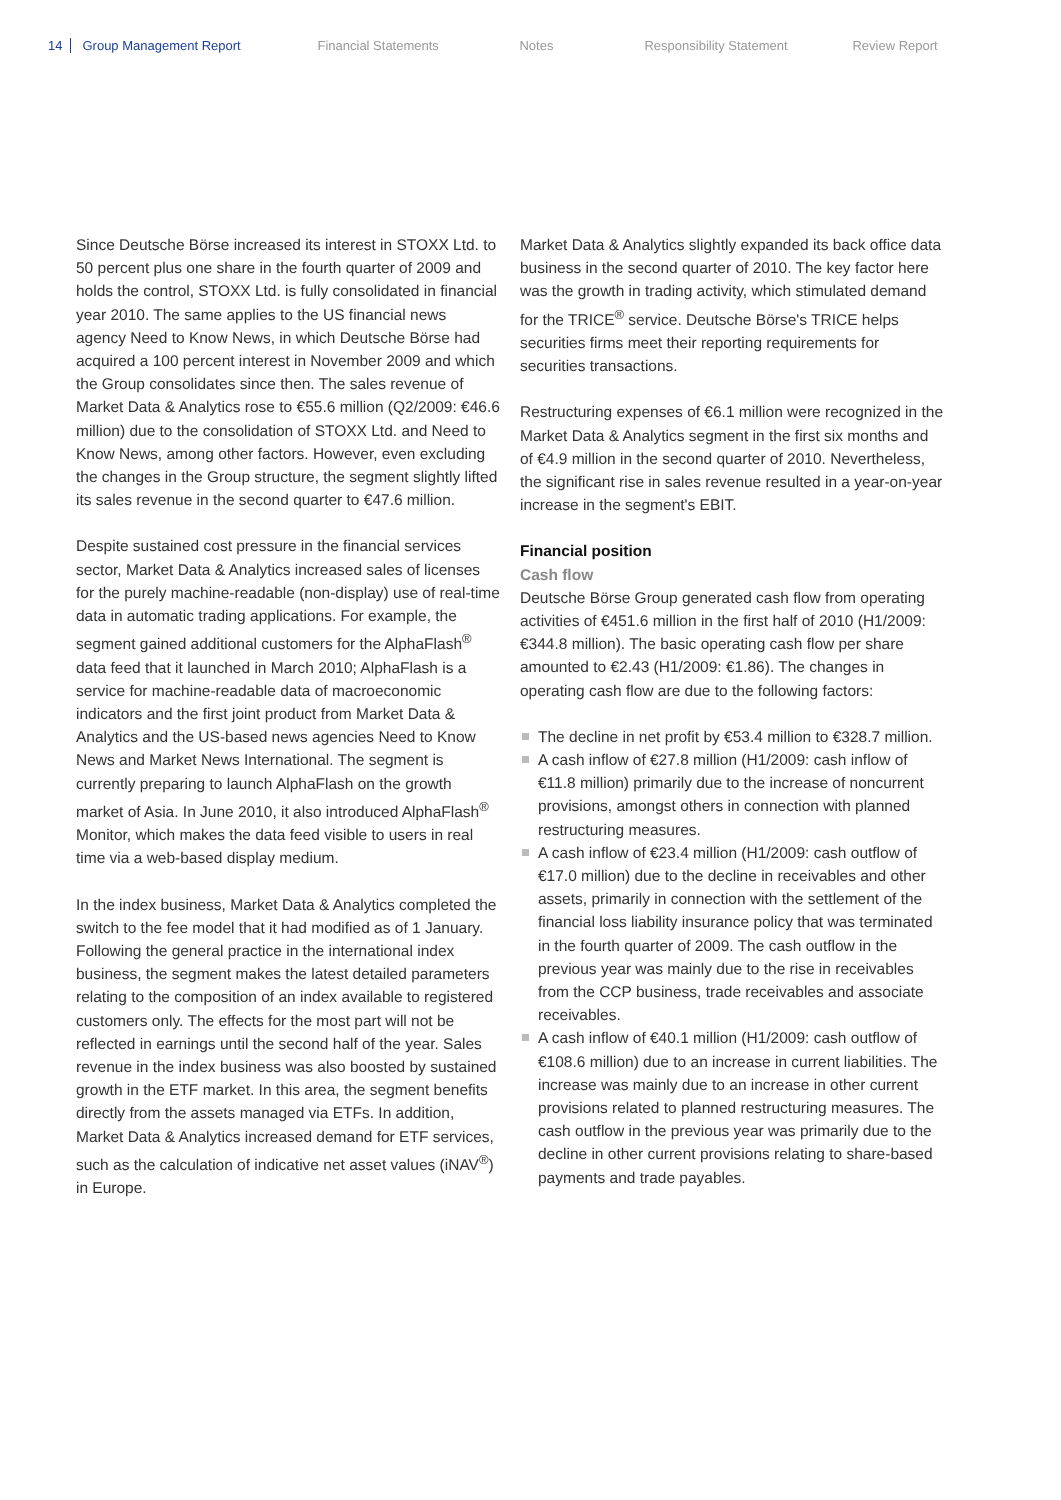14 Group Management Report Financial Statements Notes Responsibility Statement Review Report
Since Deutsche Börse increased its interest in STOXX Ltd. to 50 percent plus one share in the fourth quarter of 2009 and holds the control, STOXX Ltd. is fully consolidated in financial year 2010. The same applies to the US financial news agency Need to Know News, in which Deutsche Börse had acquired a 100 percent interest in November 2009 and which the Group consolidates since then. The sales revenue of Market Data & Analytics rose to €55.6 million (Q2/2009: €46.6 million) due to the consolidation of STOXX Ltd. and Need to Know News, among other factors. However, even excluding the changes in the Group structure, the segment slightly lifted its sales revenue in the second quarter to €47.6 million.
Despite sustained cost pressure in the financial services sector, Market Data & Analytics increased sales of licenses for the purely machine-readable (non-display) use of real-time data in automatic trading applications. For example, the segment gained additional customers for the AlphaFlash<sup>®</sup> data feed that it launched in March 2010; AlphaFlash is a service for machine-readable data of macroeconomic indicators and the first joint product from Market Data & Analytics and the US-based news agencies Need to Know News and Market News International. The segment is currently preparing to launch AlphaFlash on the growth market of Asia. In June 2010, it also introduced AlphaFlash<sup>®</sup> Monitor, which makes the data feed visible to users in real time via a web-based display medium.
In the index business, Market Data & Analytics completed the switch to the fee model that it had modified as of 1 January. Following the general practice in the international index business, the segment makes the latest detailed parameters relating to the composition of an index available to registered customers only. The effects for the most part will not be reflected in earnings until the second half of the year. Sales revenue in the index business was also boosted by sustained growth in the ETF market. In this area, the segment benefits directly from the assets managed via ETFs. In addition, Market Data & Analytics increased demand for ETF services, such as the calculation of indicative net asset values (iNAV<sup>®</sup>) in Europe.
Market Data & Analytics slightly expanded its back office data business in the second quarter of 2010. The key factor here was the growth in trading activity, which stimulated demand for the TRICE<sup>®</sup> service. Deutsche Börse's TRICE helps securities firms meet their reporting requirements for securities transactions.
Restructuring expenses of €6.1 million were recognized in the Market Data & Analytics segment in the first six months and of €4.9 million in the second quarter of 2010. Nevertheless, the significant rise in sales revenue resulted in a year-on-year increase in the segment's EBIT.
Financial position
Cash flow
Deutsche Börse Group generated cash flow from operating activities of €451.6 million in the first half of 2010 (H1/2009: €344.8 million). The basic operating cash flow per share amounted to €2.43 (H1/2009: €1.86). The changes in operating cash flow are due to the following factors:
The decline in net profit by €53.4 million to €328.7 million.
A cash inflow of €27.8 million (H1/2009: cash inflow of €11.8 million) primarily due to the increase of noncurrent provisions, amongst others in connection with planned restructuring measures.
A cash inflow of €23.4 million (H1/2009: cash outflow of €17.0 million) due to the decline in receivables and other assets, primarily in connection with the settlement of the financial loss liability insurance policy that was terminated in the fourth quarter of 2009. The cash outflow in the previous year was mainly due to the rise in receivables from the CCP business, trade receivables and associate receivables.
A cash inflow of €40.1 million (H1/2009: cash outflow of €108.6 million) due to an increase in current liabilities. The increase was mainly due to an increase in other current provisions related to planned restructuring measures. The cash outflow in the previous year was primarily due to the decline in other current provisions relating to share-based payments and trade payables.